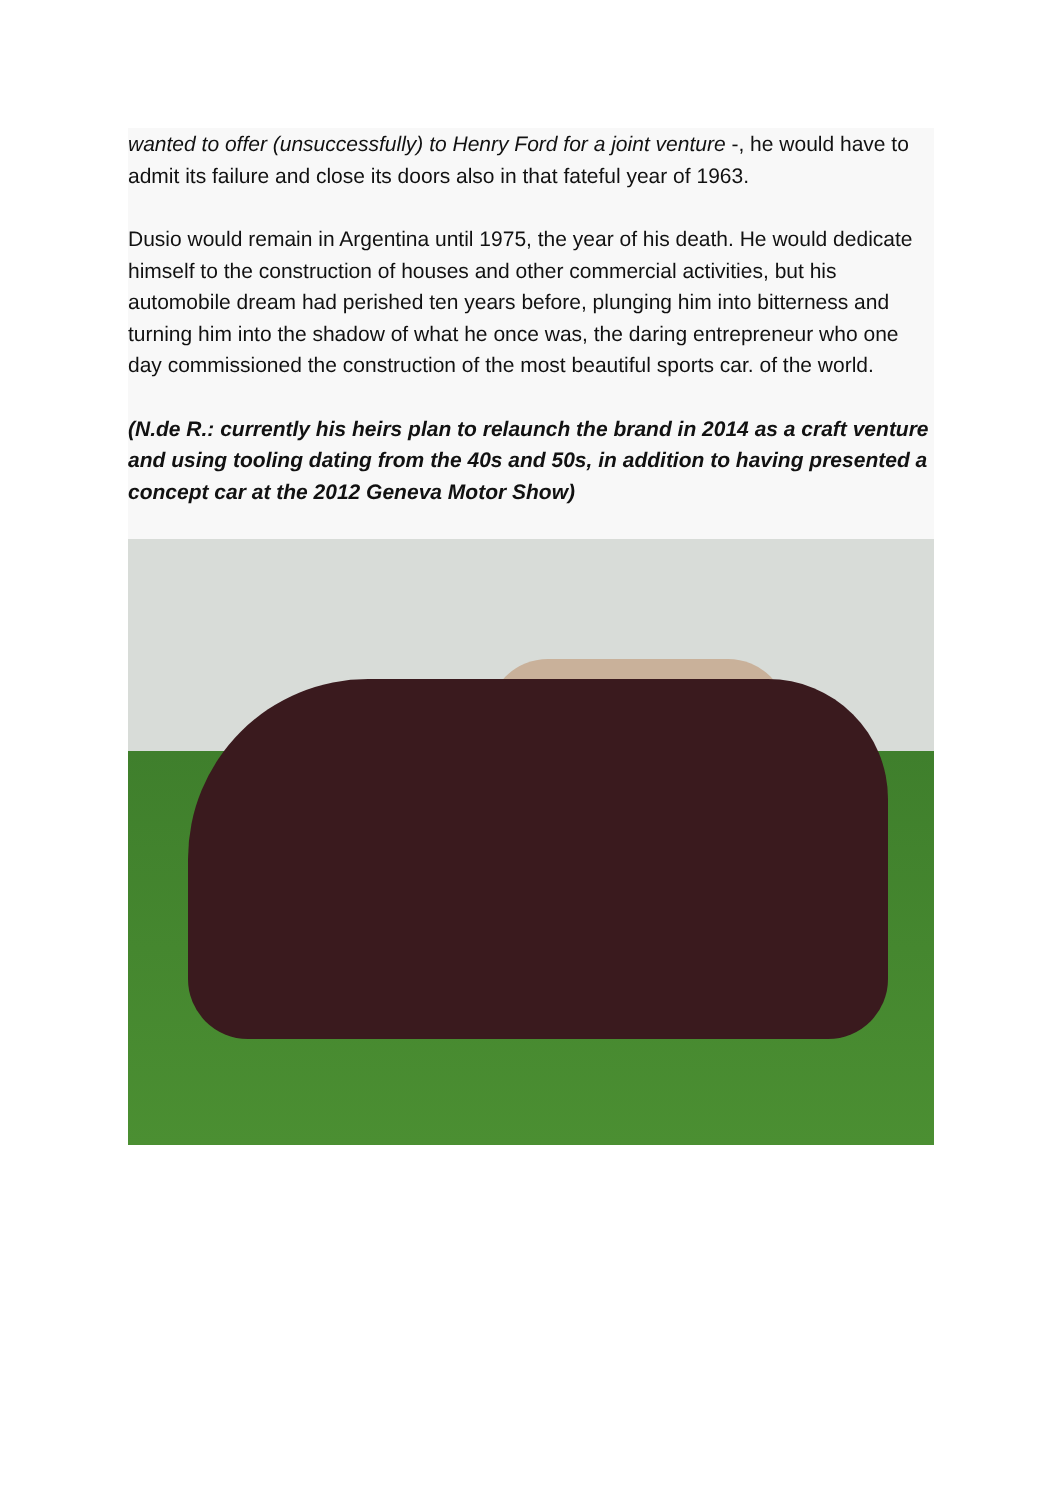wanted to offer (unsuccessfully) to Henry Ford for a joint venture -, he would have to admit its failure and close its doors also in that fateful year of 1963.
Dusio would remain in Argentina until 1975, the year of his death. He would dedicate himself to the construction of houses and other commercial activities, but his automobile dream had perished ten years before, plunging him into bitterness and turning him into the shadow of what he once was, the daring entrepreneur who one day commissioned the construction of the most beautiful sports car. of the world.
(N.de R.: currently his heirs plan to relaunch the brand in 2014 as a craft venture and using tooling dating from the 40s and 50s, in addition to having presented a concept car at the 2012 Geneva Motor Show)